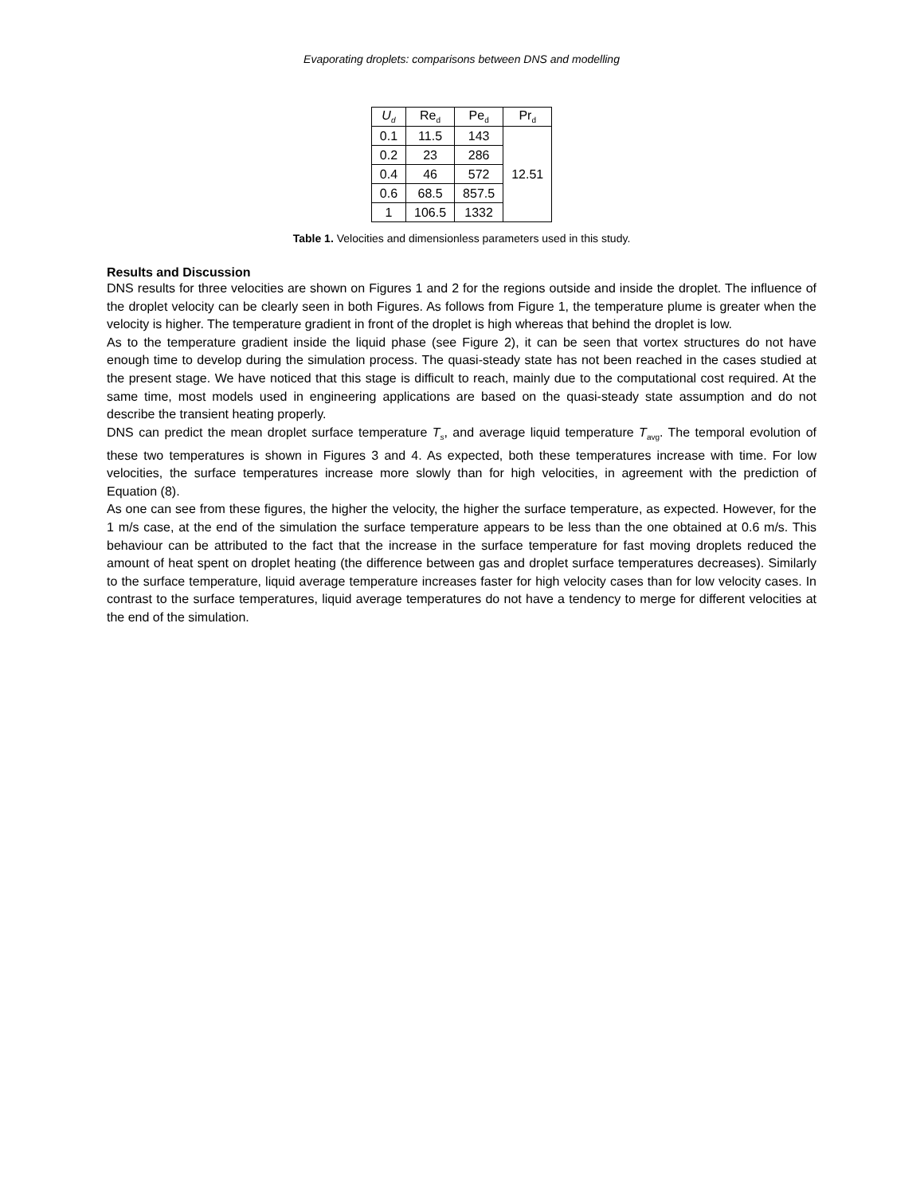Evaporating droplets: comparisons between DNS and modelling
| U<sub>d</sub> | Re<sub>d</sub> | Pe<sub>d</sub> | Pr<sub>d</sub> |
| --- | --- | --- | --- |
| 0.1 | 11.5 | 143 | 12.51 |
| 0.2 | 23 | 286 | |
| 0.4 | 46 | 572 | |
| 0.6 | 68.5 | 857.5 | |
| 1 | 106.5 | 1332 | |
Table 1. Velocities and dimensionless parameters used in this study.
Results and Discussion
DNS results for three velocities are shown on Figures 1 and 2 for the regions outside and inside the droplet. The influence of the droplet velocity can be clearly seen in both Figures. As follows from Figure 1, the temperature plume is greater when the velocity is higher. The temperature gradient in front of the droplet is high whereas that behind the droplet is low.
As to the temperature gradient inside the liquid phase (see Figure 2), it can be seen that vortex structures do not have enough time to develop during the simulation process. The quasi-steady state has not been reached in the cases studied at the present stage. We have noticed that this stage is difficult to reach, mainly due to the computational cost required. At the same time, most models used in engineering applications are based on the quasi-steady state assumption and do not describe the transient heating properly.
DNS can predict the mean droplet surface temperature T<sub>s</sub>, and average liquid temperature T<sub>avg</sub>. The temporal evolution of these two temperatures is shown in Figures 3 and 4. As expected, both these temperatures increase with time. For low velocities, the surface temperatures increase more slowly than for high velocities, in agreement with the prediction of Equation (8).
As one can see from these figures, the higher the velocity, the higher the surface temperature, as expected. However, for the 1 m/s case, at the end of the simulation the surface temperature appears to be less than the one obtained at 0.6 m/s. This behaviour can be attributed to the fact that the increase in the surface temperature for fast moving droplets reduced the amount of heat spent on droplet heating (the difference between gas and droplet surface temperatures decreases). Similarly to the surface temperature, liquid average temperature increases faster for high velocity cases than for low velocity cases. In contrast to the surface temperatures, liquid average temperatures do not have a tendency to merge for different velocities at the end of the simulation.